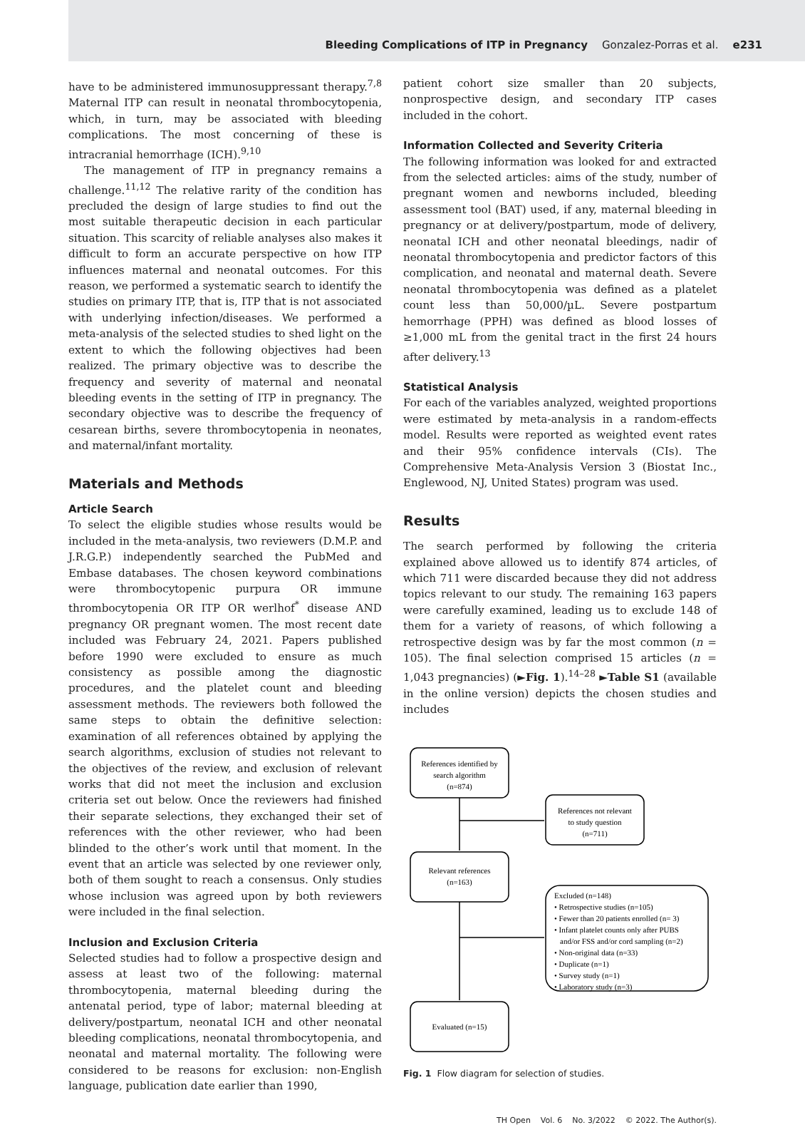Bleeding Complications of ITP in Pregnancy Gonzalez-Porras et al. e231
have to be administered immunosuppressant therapy.<sup>7,8</sup> Maternal ITP can result in neonatal thrombocytopenia, which, in turn, may be associated with bleeding complications. The most concerning of these is intracranial hemorrhage (ICH).<sup>9,10</sup>
The management of ITP in pregnancy remains a challenge.<sup>11,12</sup> The relative rarity of the condition has precluded the design of large studies to find out the most suitable therapeutic decision in each particular situation. This scarcity of reliable analyses also makes it difficult to form an accurate perspective on how ITP influences maternal and neonatal outcomes. For this reason, we performed a systematic search to identify the studies on primary ITP, that is, ITP that is not associated with underlying infection/diseases. We performed a meta-analysis of the selected studies to shed light on the extent to which the following objectives had been realized. The primary objective was to describe the frequency and severity of maternal and neonatal bleeding events in the setting of ITP in pregnancy. The secondary objective was to describe the frequency of cesarean births, severe thrombocytopenia in neonates, and maternal/infant mortality.
Materials and Methods
Article Search
To select the eligible studies whose results would be included in the meta-analysis, two reviewers (D.M.P. and J.R.G.P.) independently searched the PubMed and Embase databases. The chosen keyword combinations were thrombocytopenic purpura OR immune thrombocytopenia OR ITP OR werlhof<sup>*</sup> disease AND pregnancy OR pregnant women. The most recent date included was February 24, 2021. Papers published before 1990 were excluded to ensure as much consistency as possible among the diagnostic procedures, and the platelet count and bleeding assessment methods. The reviewers both followed the same steps to obtain the definitive selection: examination of all references obtained by applying the search algorithms, exclusion of studies not relevant to the objectives of the review, and exclusion of relevant works that did not meet the inclusion and exclusion criteria set out below. Once the reviewers had finished their separate selections, they exchanged their set of references with the other reviewer, who had been blinded to the other’s work until that moment. In the event that an article was selected by one reviewer only, both of them sought to reach a consensus. Only studies whose inclusion was agreed upon by both reviewers were included in the final selection.
Inclusion and Exclusion Criteria
Selected studies had to follow a prospective design and assess at least two of the following: maternal thrombocytopenia, maternal bleeding during the antenatal period, type of labor; maternal bleeding at delivery/postpartum, neonatal ICH and other neonatal bleeding complications, neonatal thrombocytopenia, and neonatal and maternal mortality. The following were considered to be reasons for exclusion: non-English language, publication date earlier than 1990,
patient cohort size smaller than 20 subjects, nonprospective design, and secondary ITP cases included in the cohort.
Information Collected and Severity Criteria
The following information was looked for and extracted from the selected articles: aims of the study, number of pregnant women and newborns included, bleeding assessment tool (BAT) used, if any, maternal bleeding in pregnancy or at delivery/postpartum, mode of delivery, neonatal ICH and other neonatal bleedings, nadir of neonatal thrombocytopenia and predictor factors of this complication, and neonatal and maternal death. Severe neonatal thrombocytopenia was defined as a platelet count less than 50,000/µL. Severe postpartum hemorrhage (PPH) was defined as blood losses of ≥1,000 mL from the genital tract in the first 24 hours after delivery.<sup>13</sup>
Statistical Analysis
For each of the variables analyzed, weighted proportions were estimated by meta-analysis in a random-effects model. Results were reported as weighted event rates and their 95% confidence intervals (CIs). The Comprehensive Meta-Analysis Version 3 (Biostat Inc., Englewood, NJ, United States) program was used.
Results
The search performed by following the criteria explained above allowed us to identify 874 articles, of which 711 were discarded because they did not address topics relevant to our study. The remaining 163 papers were carefully examined, leading us to exclude 148 of them for a variety of reasons, of which following a retrospective design was by far the most common (n = 105). The final selection comprised 15 articles (n = 1,043 pregnancies) (►Fig. 1).<sup>14–28</sup> ►Table S1 (available in the online version) depicts the chosen studies and includes
References identified by
search algorithm
(n=874)
References not relevant
to study question
(n=711)
Relevant references
(n=163)
Excluded (n=148)
• Retrospective studies (n=105)
• Fewer than 20 patients enrolled (n= 3)
• Infant platelet counts only after PUBS
and/or FSS and/or cord sampling (n=2)
• Non-original data (n=33)
• Duplicate (n=1)
• Survey study (n=1)
• Laboratory study (n=3)
Evaluated (n=15)
Fig. 1 Flow diagram for selection of studies.
TH Open Vol. 6 No. 3/2022 © 2022. The Author(s).